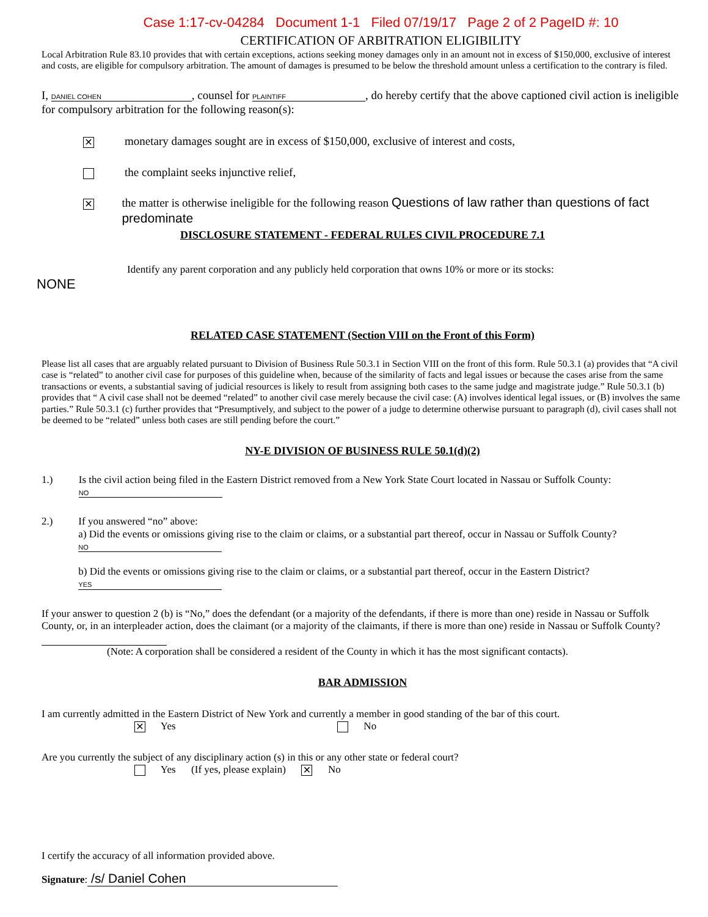Case 1:17-cv-04284 Document 1-1 Filed 07/19/17 Page 2 of 2 PageID #: 10
CERTIFICATION OF ARBITRATION ELIGIBILITY
Local Arbitration Rule 83.10 provides that with certain exceptions, actions seeking money damages only in an amount not in excess of $150,000, exclusive of interest and costs, are eligible for compulsory arbitration. The amount of damages is presumed to be below the threshold amount unless a certification to the contrary is filed.
I, DANIEL COHEN, counsel for PLAINTIFF, do hereby certify that the above captioned civil action is ineligible for compulsory arbitration for the following reason(s):
✕ monetary damages sought are in excess of $150,000, exclusive of interest and costs,
the complaint seeks injunctive relief,
✕ the matter is otherwise ineligible for the following reason Questions of law rather than questions of fact predominate
DISCLOSURE STATEMENT - FEDERAL RULES CIVIL PROCEDURE 7.1
Identify any parent corporation and any publicly held corporation that owns 10% or more or its stocks:
NONE
RELATED CASE STATEMENT (Section VIII on the Front of this Form)
Please list all cases that are arguably related pursuant to Division of Business Rule 50.3.1 in Section VIII on the front of this form. Rule 50.3.1 (a) provides that “A civil case is “related” to another civil case for purposes of this guideline when, because of the similarity of facts and legal issues or because the cases arise from the same transactions or events, a substantial saving of judicial resources is likely to result from assigning both cases to the same judge and magistrate judge.” Rule 50.3.1 (b) provides that “ A civil case shall not be deemed “related” to another civil case merely because the civil case: (A) involves identical legal issues, or (B) involves the same parties.” Rule 50.3.1 (c) further provides that “Presumptively, and subject to the power of a judge to determine otherwise pursuant to paragraph (d), civil cases shall not be deemed to be “related” unless both cases are still pending before the court.”
NY-E DIVISION OF BUSINESS RULE 50.1(d)(2)
1.) Is the civil action being filed in the Eastern District removed from a New York State Court located in Nassau or Suffolk County: NO
2.) If you answered “no” above:
a) Did the events or omissions giving rise to the claim or claims, or a substantial part thereof, occur in Nassau or Suffolk County? NO
b) Did the events or omissions giving rise to the claim or claims, or a substantial part thereof, occur in the Eastern District? YES
If your answer to question 2 (b) is “No,” does the defendant (or a majority of the defendants, if there is more than one) reside in Nassau or Suffolk County, or, in an interpleader action, does the claimant (or a majority of the claimants, if there is more than one) reside in Nassau or Suffolk County?
(Note: A corporation shall be considered a resident of the County in which it has the most significant contacts).
BAR ADMISSION
I am currently admitted in the Eastern District of New York and currently a member in good standing of the bar of this court.
✕ Yes No
Are you currently the subject of any disciplinary action (s) in this or any other state or federal court?
Yes (If yes, please explain) ✕ No
I certify the accuracy of all information provided above.
Signature: /s/ Daniel Cohen